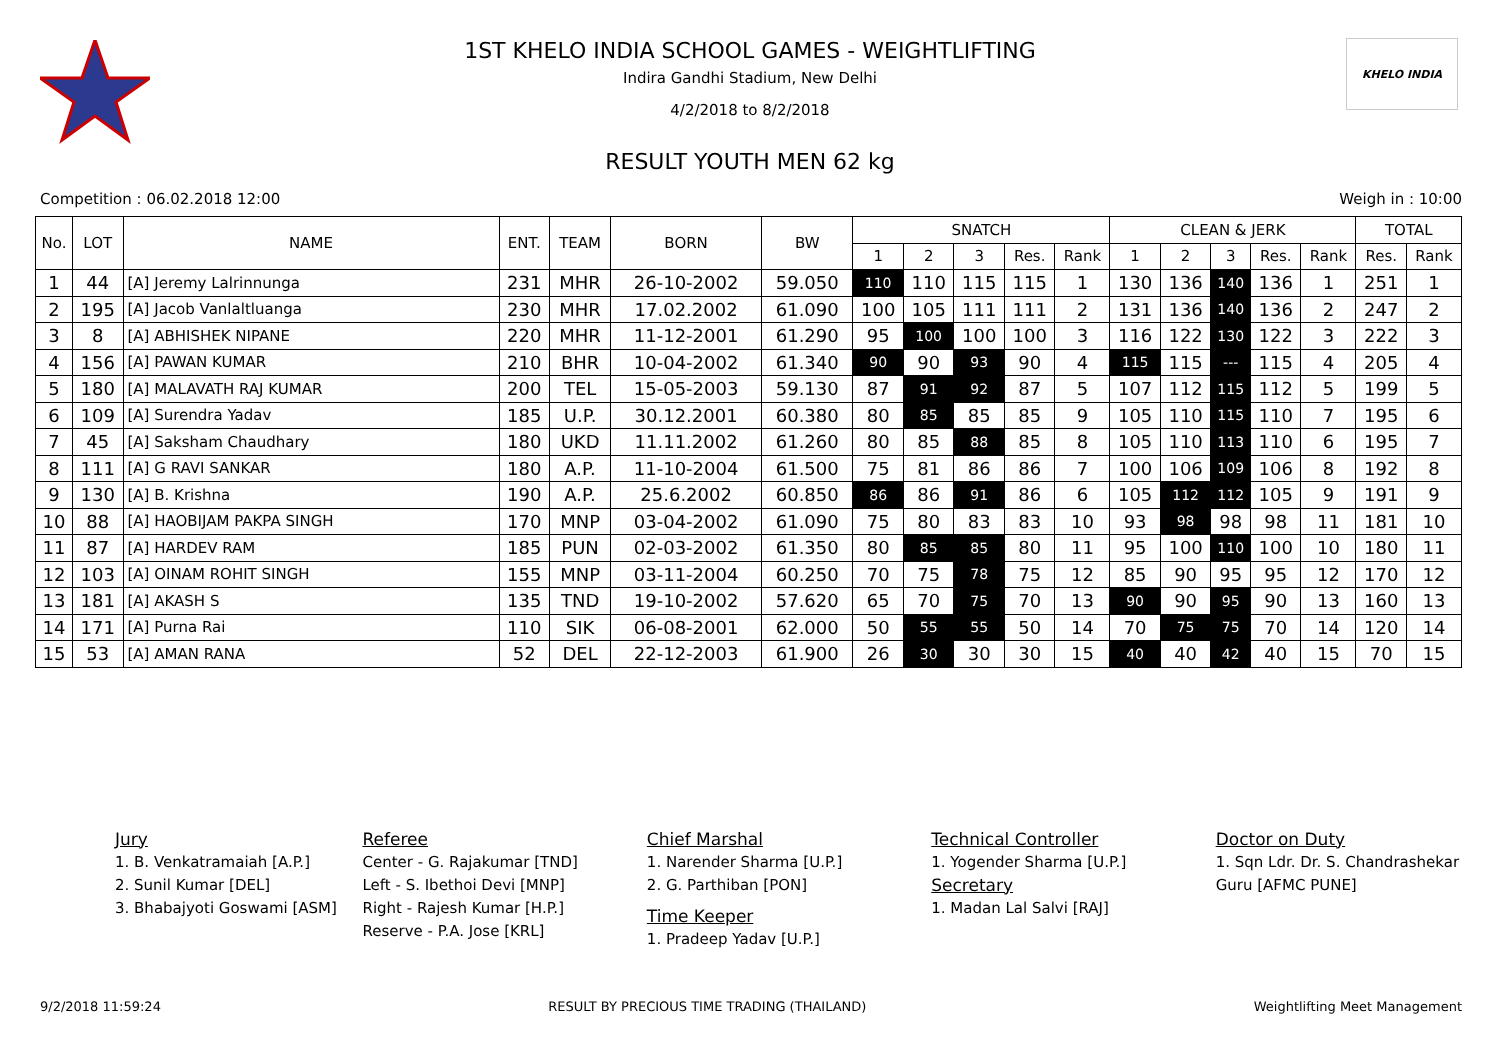KHELO INDIA
1ST KHELO INDIA SCHOOL GAMES - WEIGHTLIFTING
Indira Gandhi Stadium, New Delhi
4/2/2018 to 8/2/2018
RESULT YOUTH MEN 62 kg
Competition : 06.02.2018 12:00 Weigh in : 10:00
| No. | LOT | NAME | ENT. | TEAM | BORN | BW | SNATCH | | | | | CLEAN & JERK | | | | | TOTAL | |
| --- | --- | --- | --- | --- | --- | --- | --- | --- | --- | --- | --- | --- | --- | --- | --- | --- | --- | --- |
| | | | | | | | 1 | 2 | 3 | Res. | Rank | 1 | 2 | 3 | Res. | Rank | Res. | Rank |
| 1 | 44 | [A] Jeremy Lalrinnunga | 231 | MHR | 26-10-2002 | 59.050 | 110 | 110 | 115 | 115 | 1 | 130 | 136 | 140 | 136 | 1 | 251 | 1 |
| 2 | 195 | [A] Jacob Vanlaltluanga | 230 | MHR | 17.02.2002 | 61.090 | 100 | 105 | 111 | 111 | 2 | 131 | 136 | 140 | 136 | 2 | 247 | 2 |
| 3 | 8 | [A] ABHISHEK NIPANE | 220 | MHR | 11-12-2001 | 61.290 | 95 | 100 | 100 | 100 | 3 | 116 | 122 | 130 | 122 | 3 | 222 | 3 |
| 4 | 156 | [A] PAWAN KUMAR | 210 | BHR | 10-04-2002 | 61.340 | 90 | 90 | 93 | 90 | 4 | 115 | 115 | --- | 115 | 4 | 205 | 4 |
| 5 | 180 | [A] MALAVATH RAJ KUMAR | 200 | TEL | 15-05-2003 | 59.130 | 87 | 91 | 92 | 87 | 5 | 107 | 112 | 115 | 112 | 5 | 199 | 5 |
| 6 | 109 | [A] Surendra Yadav | 185 | U.P. | 30.12.2001 | 60.380 | 80 | 85 | 85 | 85 | 9 | 105 | 110 | 115 | 110 | 7 | 195 | 6 |
| 7 | 45 | [A] Saksham Chaudhary | 180 | UKD | 11.11.2002 | 61.260 | 80 | 85 | 88 | 85 | 8 | 105 | 110 | 113 | 110 | 6 | 195 | 7 |
| 8 | 111 | [A] G RAVI SANKAR | 180 | A.P. | 11-10-2004 | 61.500 | 75 | 81 | 86 | 86 | 7 | 100 | 106 | 109 | 106 | 8 | 192 | 8 |
| 9 | 130 | [A] B. Krishna | 190 | A.P. | 25.6.2002 | 60.850 | 86 | 86 | 91 | 86 | 6 | 105 | 112 | 112 | 105 | 9 | 191 | 9 |
| 10 | 88 | [A] HAOBIJAM PAKPA SINGH | 170 | MNP | 03-04-2002 | 61.090 | 75 | 80 | 83 | 83 | 10 | 93 | 98 | 98 | 98 | 11 | 181 | 10 |
| 11 | 87 | [A] HARDEV RAM | 185 | PUN | 02-03-2002 | 61.350 | 80 | 85 | 85 | 80 | 11 | 95 | 100 | 110 | 100 | 10 | 180 | 11 |
| 12 | 103 | [A] OINAM ROHIT SINGH | 155 | MNP | 03-11-2004 | 60.250 | 70 | 75 | 78 | 75 | 12 | 85 | 90 | 95 | 95 | 12 | 170 | 12 |
| 13 | 181 | [A] AKASH S | 135 | TND | 19-10-2002 | 57.620 | 65 | 70 | 75 | 70 | 13 | 90 | 90 | 95 | 90 | 13 | 160 | 13 |
| 14 | 171 | [A] Purna Rai | 110 | SIK | 06-08-2001 | 62.000 | 50 | 55 | 55 | 50 | 14 | 70 | 75 | 75 | 70 | 14 | 120 | 14 |
| 15 | 53 | [A] AMAN RANA | 52 | DEL | 22-12-2003 | 61.900 | 26 | 30 | 30 | 30 | 15 | 40 | 40 | 42 | 40 | 15 | 70 | 15 |
Jury
1. B. Venkatramaiah [A.P.]
2. Sunil Kumar [DEL]
3. Bhabajyoti Goswami [ASM]
Referee
Center - G. Rajakumar [TND]
Left - S. Ibethoi Devi [MNP]
Right - Rajesh Kumar [H.P.]
Reserve - P.A. Jose [KRL]
Chief Marshal
1. Narender Sharma [U.P.]
2. G. Parthiban [PON]
Time Keeper
1. Pradeep Yadav [U.P.]
Technical Controller
1. Yogender Sharma [U.P.]
Secretary
1. Madan Lal Salvi [RAJ]
Doctor on Duty
1. Sqn Ldr. Dr. S. Chandrashekar Guru [AFMC PUNE]
9/2/2018 11:59:24 RESULT BY PRECIOUS TIME TRADING (THAILAND) Weightlifting Meet Management